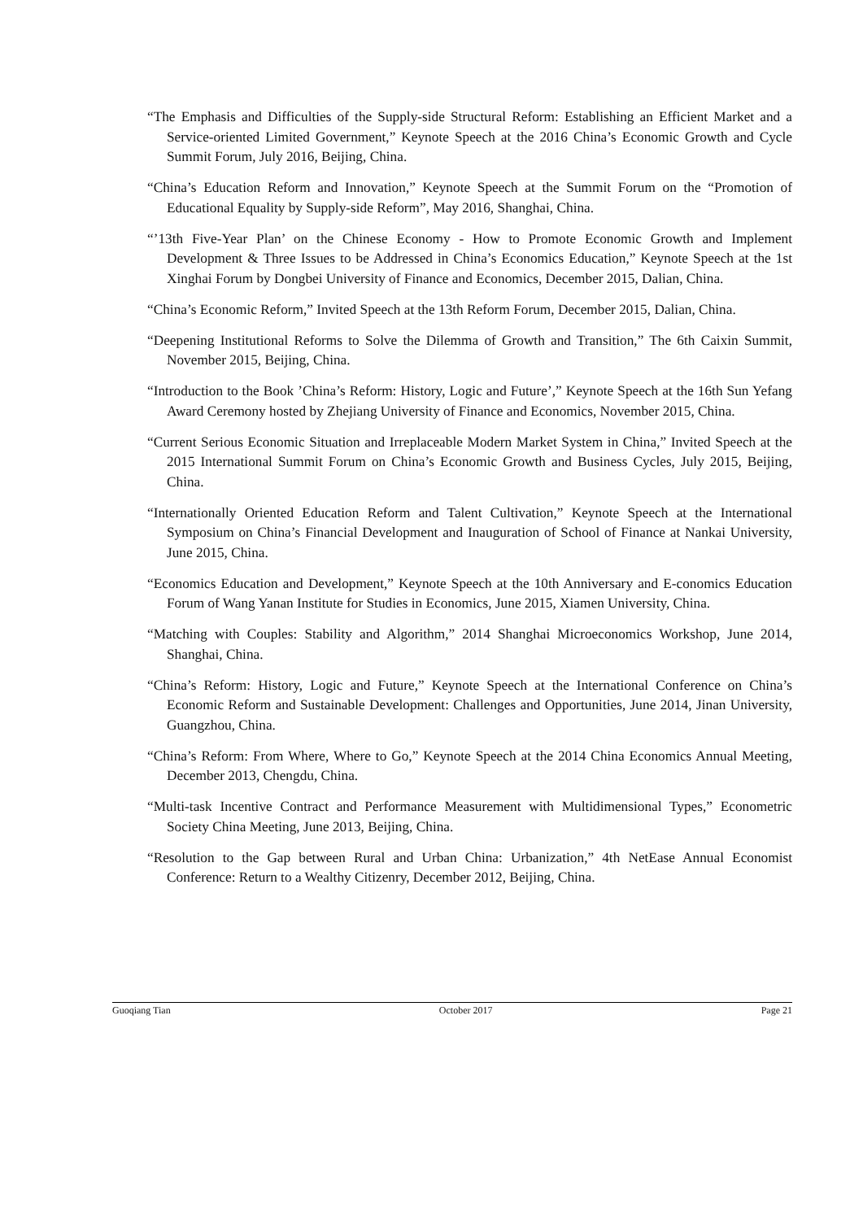“The Emphasis and Difficulties of the Supply-side Structural Reform: Establishing an Efficient Market and a Service-oriented Limited Government,” Keynote Speech at the 2016 China’s Economic Growth and Cycle Summit Forum, July 2016, Beijing, China.
“China’s Education Reform and Innovation,” Keynote Speech at the Summit Forum on the “Promotion of Educational Equality by Supply-side Reform”, May 2016, Shanghai, China.
“’13th Five-Year Plan’ on the Chinese Economy - How to Promote Economic Growth and Implement Development & Three Issues to be Addressed in China’s Economics Education,” Keynote Speech at the 1st Xinghai Forum by Dongbei University of Finance and Economics, December 2015, Dalian, China.
“China’s Economic Reform,” Invited Speech at the 13th Reform Forum, December 2015, Dalian, China.
“Deepening Institutional Reforms to Solve the Dilemma of Growth and Transition,” The 6th Caixin Summit, November 2015, Beijing, China.
“Introduction to the Book ’China’s Reform: History, Logic and Future’,” Keynote Speech at the 16th Sun Yefang Award Ceremony hosted by Zhejiang University of Finance and Economics, November 2015, China.
“Current Serious Economic Situation and Irreplaceable Modern Market System in China,” Invited Speech at the 2015 International Summit Forum on China’s Economic Growth and Business Cycles, July 2015, Beijing, China.
“Internationally Oriented Education Reform and Talent Cultivation,” Keynote Speech at the International Symposium on China’s Financial Development and Inauguration of School of Finance at Nankai University, June 2015, China.
“Economics Education and Development,” Keynote Speech at the 10th Anniversary and E-conomics Education Forum of Wang Yanan Institute for Studies in Economics, June 2015, Xiamen University, China.
“Matching with Couples: Stability and Algorithm,” 2014 Shanghai Microeconomics Workshop, June 2014, Shanghai, China.
“China’s Reform: History, Logic and Future,” Keynote Speech at the International Conference on China’s Economic Reform and Sustainable Development: Challenges and Opportunities, June 2014, Jinan University, Guangzhou, China.
“China’s Reform: From Where, Where to Go,” Keynote Speech at the 2014 China Economics Annual Meeting, December 2013, Chengdu, China.
“Multi-task Incentive Contract and Performance Measurement with Multidimensional Types,” Econometric Society China Meeting, June 2013, Beijing, China.
“Resolution to the Gap between Rural and Urban China: Urbanization,” 4th NetEase Annual Economist Conference: Return to a Wealthy Citizenry, December 2012, Beijing, China.
Guoqiang Tian October 2017 Page 21